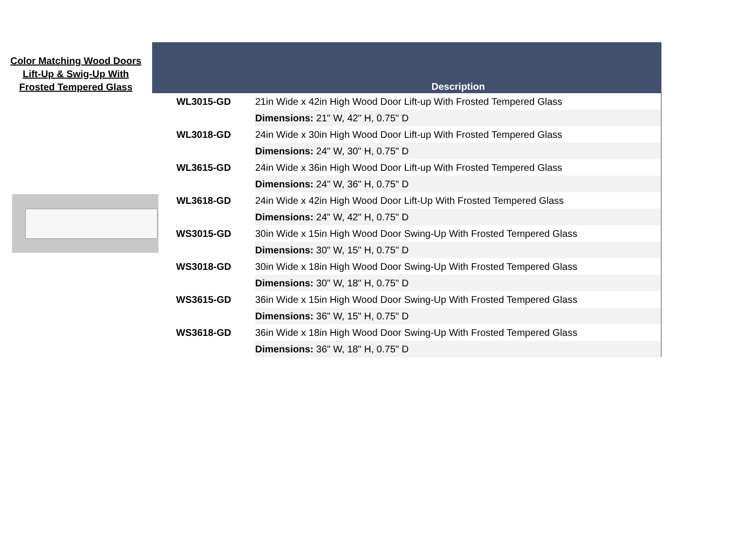Color Matching Wood Doors
Lift-Up & Swig-Up With
Frosted Tempered Glass
| | Description |
| --- | --- |
| WL3015-GD | 21in Wide x 42in High Wood Door Lift-up With Frosted Tempered Glass |
| | Dimensions: 21" W, 42" H, 0.75" D |
| WL3018-GD | 24in Wide x 30in High Wood Door Lift-up With Frosted Tempered Glass |
| | Dimensions: 24" W, 30" H, 0.75" D |
| WL3615-GD | 24in Wide x 36in High Wood Door Lift-up With Frosted Tempered Glass |
| | Dimensions: 24" W, 36" H, 0.75" D |
| WL3618-GD | 24in Wide x 42in High Wood Door Lift-Up With Frosted Tempered Glass |
| | Dimensions: 24" W, 42" H, 0.75" D |
| WS3015-GD | 30in Wide x 15in High Wood Door Swing-Up With Frosted Tempered Glass |
| | Dimensions: 30" W, 15" H, 0.75" D |
| WS3018-GD | 30in Wide x 18in High Wood Door Swing-Up With Frosted Tempered Glass |
| | Dimensions: 30" W, 18" H, 0.75" D |
| WS3615-GD | 36in Wide x 15in High Wood Door Swing-Up With Frosted Tempered Glass |
| | Dimensions: 36" W, 15" H, 0.75" D |
| WS3618-GD | 36in Wide x 18in High Wood Door Swing-Up With Frosted Tempered Glass |
| | Dimensions: 36" W, 18" H, 0.75" D |